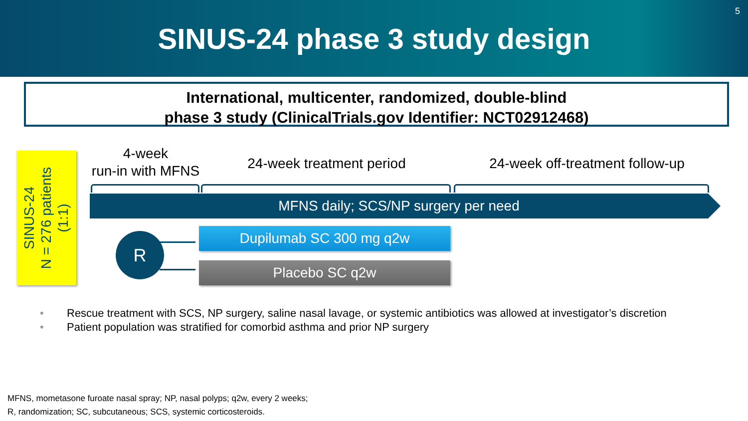SINUS-24 phase 3 study design
5
International, multicenter, randomized, double-blind
phase 3 study (ClinicalTrials.gov Identifier: NCT02912468)
SINUS-24
N = 276 patients
(1:1)
4-week
run-in with MFNS
24-week treatment period 24-week off-treatment follow-up
MFNS daily; SCS/NP surgery per need
R Dupilumab SC 300 mg q2w
Placebo SC q2w
• Rescue treatment with SCS, NP surgery, saline nasal lavage, or systemic antibiotics was allowed at investigator’s discretion
• Patient population was stratified for comorbid asthma and prior NP surgery
MFNS, mometasone furoate nasal spray; NP, nasal polyps; q2w, every 2 weeks;
R, randomization; SC, subcutaneous; SCS, systemic corticosteroids.